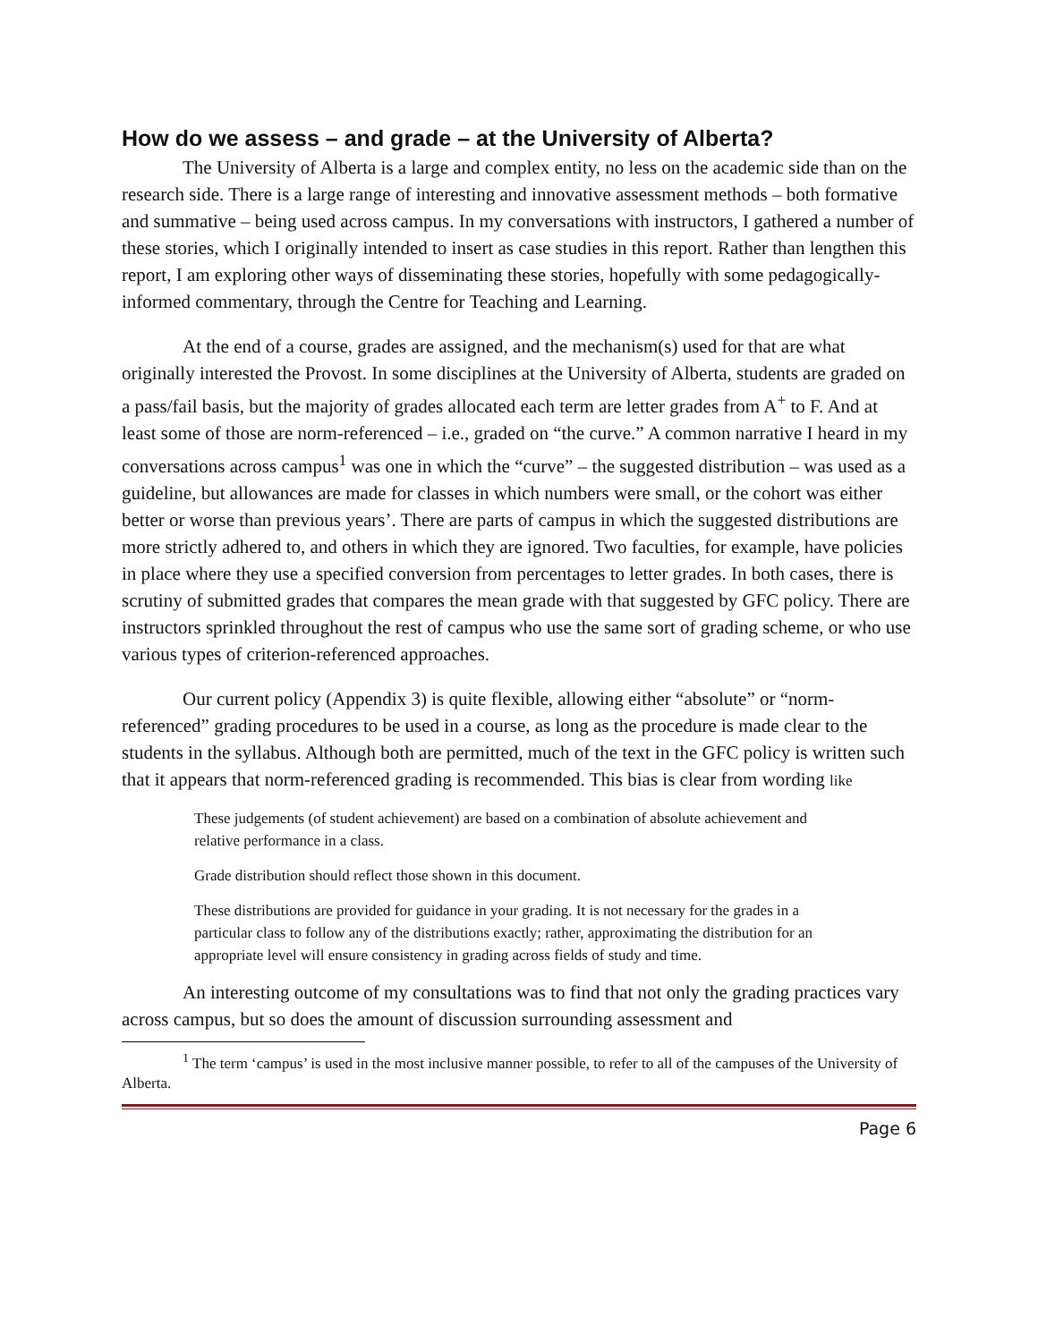How do we assess – and grade – at the University of Alberta?
The University of Alberta is a large and complex entity, no less on the academic side than on the research side. There is a large range of interesting and innovative assessment methods – both formative and summative – being used across campus. In my conversations with instructors, I gathered a number of these stories, which I originally intended to insert as case studies in this report. Rather than lengthen this report, I am exploring other ways of disseminating these stories, hopefully with some pedagogically-informed commentary, through the Centre for Teaching and Learning.
At the end of a course, grades are assigned, and the mechanism(s) used for that are what originally interested the Provost. In some disciplines at the University of Alberta, students are graded on a pass/fail basis, but the majority of grades allocated each term are letter grades from A<sup>+</sup> to F. And at least some of those are norm-referenced – i.e., graded on “the curve.” A common narrative I heard in my conversations across campus<sup>1</sup> was one in which the “curve” – the suggested distribution – was used as a guideline, but allowances are made for classes in which numbers were small, or the cohort was either better or worse than previous years’. There are parts of campus in which the suggested distributions are more strictly adhered to, and others in which they are ignored. Two faculties, for example, have policies in place where they use a specified conversion from percentages to letter grades. In both cases, there is scrutiny of submitted grades that compares the mean grade with that suggested by GFC policy. There are instructors sprinkled throughout the rest of campus who use the same sort of grading scheme, or who use various types of criterion-referenced approaches.
Our current policy (Appendix 3) is quite flexible, allowing either “absolute” or “norm-referenced” grading procedures to be used in a course, as long as the procedure is made clear to the students in the syllabus. Although both are permitted, much of the text in the GFC policy is written such that it appears that norm-referenced grading is recommended. This bias is clear from wording like
These judgements (of student achievement) are based on a combination of absolute achievement and relative performance in a class.
Grade distribution should reflect those shown in this document.
These distributions are provided for guidance in your grading. It is not necessary for the grades in a particular class to follow any of the distributions exactly; rather, approximating the distribution for an appropriate level will ensure consistency in grading across fields of study and time.
An interesting outcome of my consultations was to find that not only the grading practices vary across campus, but so does the amount of discussion surrounding assessment and
<sup>1</sup> The term ‘campus’ is used in the most inclusive manner possible, to refer to all of the campuses of the University of Alberta.
Page 6